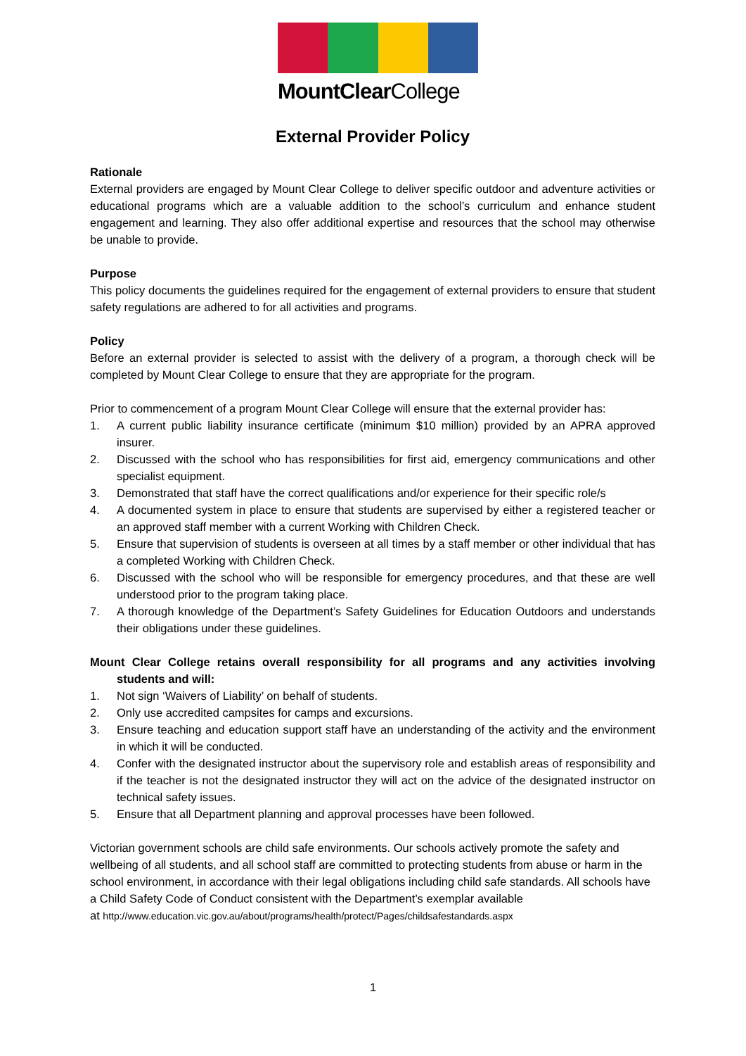MountClearCollege
External Provider Policy
Rationale
External providers are engaged by Mount Clear College to deliver specific outdoor and adventure activities or educational programs which are a valuable addition to the school’s curriculum and enhance student engagement and learning. They also offer additional expertise and resources that the school may otherwise be unable to provide.
Purpose
This policy documents the guidelines required for the engagement of external providers to ensure that student safety regulations are adhered to for all activities and programs.
Policy
Before an external provider is selected to assist with the delivery of a program, a thorough check will be completed by Mount Clear College to ensure that they are appropriate for the program.
Prior to commencement of a program Mount Clear College will ensure that the external provider has:
1. A current public liability insurance certificate (minimum $10 million) provided by an APRA approved insurer.
2. Discussed with the school who has responsibilities for first aid, emergency communications and other specialist equipment.
3. Demonstrated that staff have the correct qualifications and/or experience for their specific role/s
4. A documented system in place to ensure that students are supervised by either a registered teacher or an approved staff member with a current Working with Children Check.
5. Ensure that supervision of students is overseen at all times by a staff member or other individual that has a completed Working with Children Check.
6. Discussed with the school who will be responsible for emergency procedures, and that these are well understood prior to the program taking place.
7. A thorough knowledge of the Department’s Safety Guidelines for Education Outdoors and understands their obligations under these guidelines.
Mount Clear College retains overall responsibility for all programs and any activities involving students and will:
1. Not sign ‘Waivers of Liability’ on behalf of students.
2. Only use accredited campsites for camps and excursions.
3. Ensure teaching and education support staff have an understanding of the activity and the environment in which it will be conducted.
4. Confer with the designated instructor about the supervisory role and establish areas of responsibility and if the teacher is not the designated instructor they will act on the advice of the designated instructor on technical safety issues.
5. Ensure that all Department planning and approval processes have been followed.
Victorian government schools are child safe environments. Our schools actively promote the safety and wellbeing of all students, and all school staff are committed to protecting students from abuse or harm in the school environment, in accordance with their legal obligations including child safe standards. All schools have a Child Safety Code of Conduct consistent with the Department’s exemplar available
at http://www.education.vic.gov.au/about/programs/health/protect/Pages/childsafestandards.aspx
1